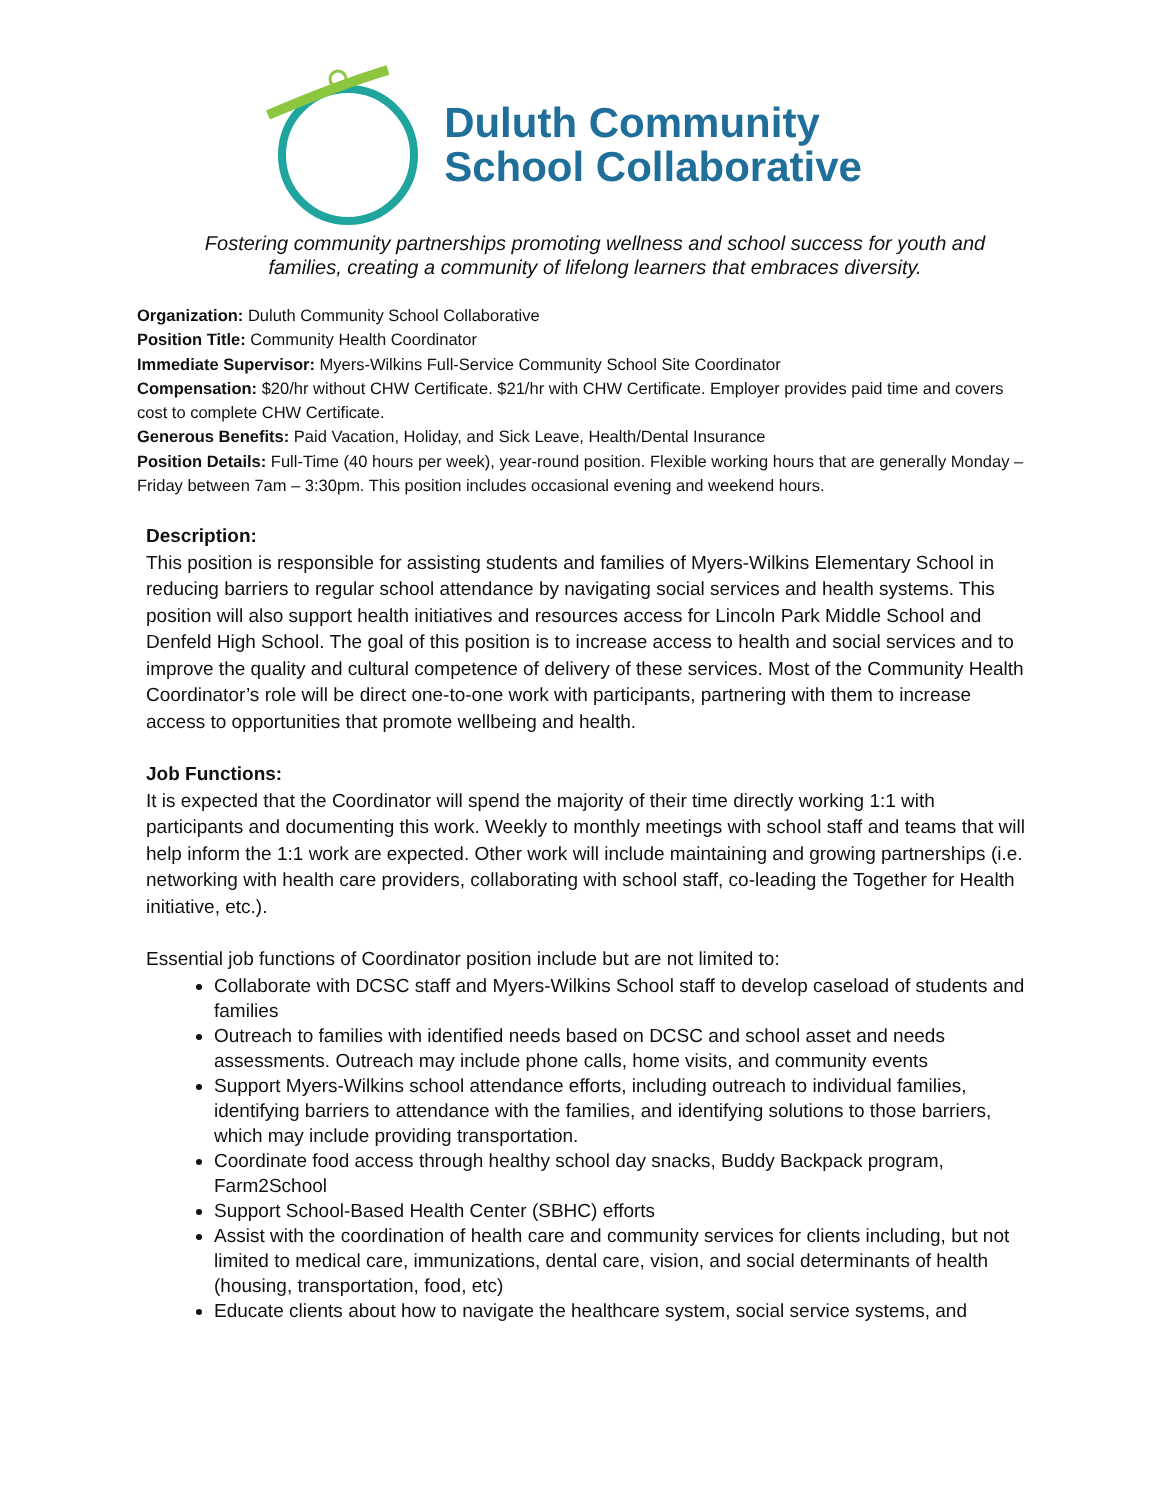Duluth Community
School Collaborative
Fostering community partnerships promoting wellness and school success for youth and
families, creating a community of lifelong learners that embraces diversity.
Organization: Duluth Community School Collaborative
Position Title: Community Health Coordinator
Immediate Supervisor: Myers-Wilkins Full-Service Community School Site Coordinator
Compensation: $20/hr without CHW Certificate. $21/hr with CHW Certificate. Employer provides paid time and covers cost to complete CHW Certificate.
Generous Benefits: Paid Vacation, Holiday, and Sick Leave, Health/Dental Insurance
Position Details: Full-Time (40 hours per week), year-round position. Flexible working hours that are generally Monday – Friday between 7am – 3:30pm. This position includes occasional evening and weekend hours.
Description:
This position is responsible for assisting students and families of Myers-Wilkins Elementary School in reducing barriers to regular school attendance by navigating social services and health systems. This position will also support health initiatives and resources access for Lincoln Park Middle School and Denfeld High School. The goal of this position is to increase access to health and social services and to improve the quality and cultural competence of delivery of these services. Most of the Community Health Coordinator’s role will be direct one-to-one work with participants, partnering with them to increase access to opportunities that promote wellbeing and health.
Job Functions:
It is expected that the Coordinator will spend the majority of their time directly working 1:1 with participants and documenting this work. Weekly to monthly meetings with school staff and teams that will help inform the 1:1 work are expected. Other work will include maintaining and growing partnerships (i.e. networking with health care providers, collaborating with school staff, co-leading the Together for Health initiative, etc.).
Essential job functions of Coordinator position include but are not limited to:
Collaborate with DCSC staff and Myers-Wilkins School staff to develop caseload of students and families
Outreach to families with identified needs based on DCSC and school asset and needs assessments. Outreach may include phone calls, home visits, and community events
Support Myers-Wilkins school attendance efforts, including outreach to individual families, identifying barriers to attendance with the families, and identifying solutions to those barriers, which may include providing transportation.
Coordinate food access through healthy school day snacks, Buddy Backpack program, Farm2School
Support School-Based Health Center (SBHC) efforts
Assist with the coordination of health care and community services for clients including, but not limited to medical care, immunizations, dental care, vision, and social determinants of health (housing, transportation, food, etc)
Educate clients about how to navigate the healthcare system, social service systems, and